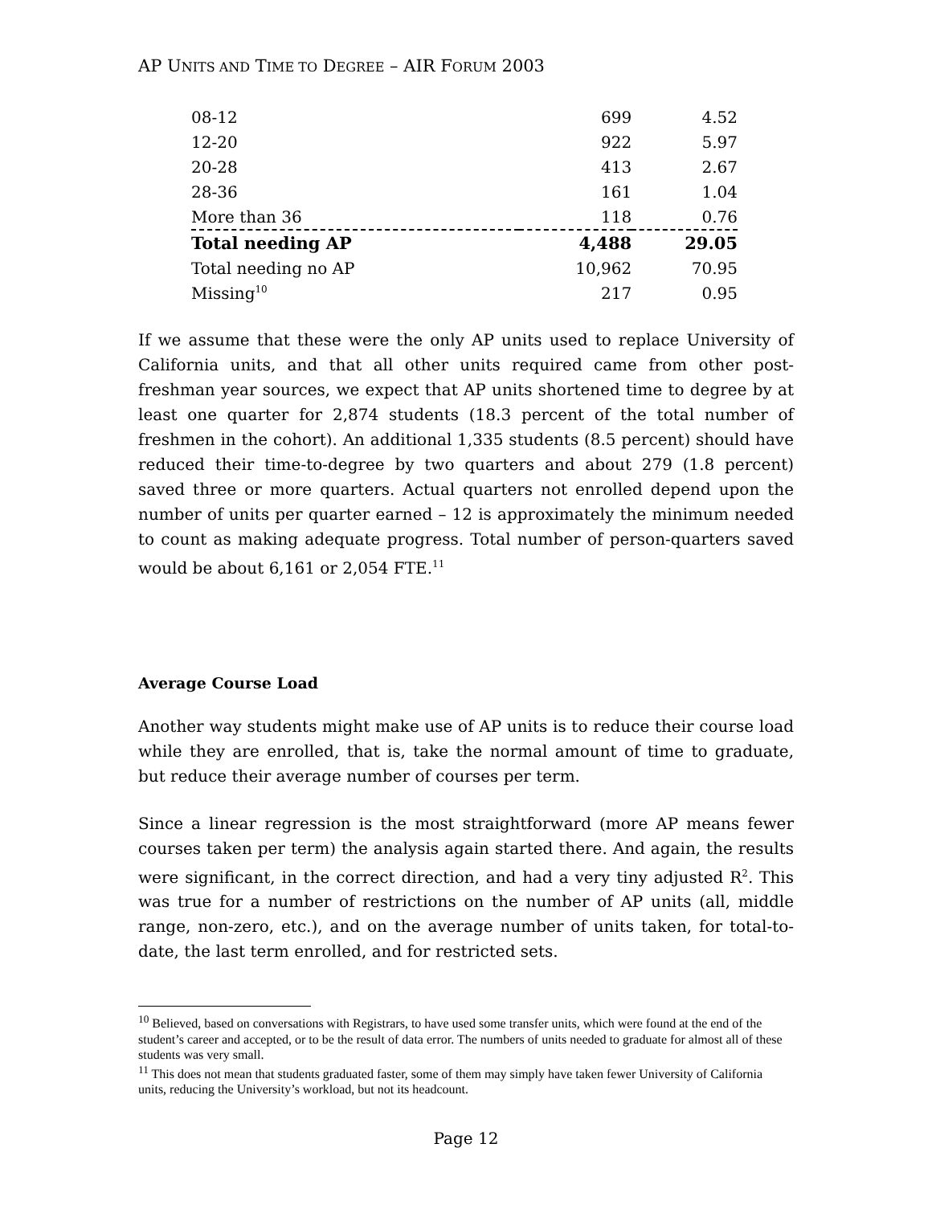AP UNITS AND TIME TO DEGREE – AIR FORUM 2003
| 08-12 | 699 | 4.52 |
| 12-20 | 922 | 5.97 |
| 20-28 | 413 | 2.67 |
| 28-36 | 161 | 1.04 |
| More than 36 | 118 | 0.76 |
| Total needing AP | 4,488 | 29.05 |
| Total needing no AP | 10,962 | 70.95 |
| Missing<sup>10</sup> | 217 | 0.95 |
If we assume that these were the only AP units used to replace University of California units, and that all other units required came from other post-freshman year sources, we expect that AP units shortened time to degree by at least one quarter for 2,874 students (18.3 percent of the total number of freshmen in the cohort). An additional 1,335 students (8.5 percent) should have reduced their time-to-degree by two quarters and about 279 (1.8 percent) saved three or more quarters. Actual quarters not enrolled depend upon the number of units per quarter earned – 12 is approximately the minimum needed to count as making adequate progress. Total number of person-quarters saved would be about 6,161 or 2,054 FTE.<sup>11</sup>
Average Course Load
Another way students might make use of AP units is to reduce their course load while they are enrolled, that is, take the normal amount of time to graduate, but reduce their average number of courses per term.
Since a linear regression is the most straightforward (more AP means fewer courses taken per term) the analysis again started there. And again, the results were significant, in the correct direction, and had a very tiny adjusted R<sup>2</sup>. This was true for a number of restrictions on the number of AP units (all, middle range, non-zero, etc.), and on the average number of units taken, for total-to-date, the last term enrolled, and for restricted sets.
<sup>10</sup> Believed, based on conversations with Registrars, to have used some transfer units, which were found at the end of the student’s career and accepted, or to be the result of data error. The numbers of units needed to graduate for almost all of these students was very small.
<sup>11</sup> This does not mean that students graduated faster, some of them may simply have taken fewer University of California units, reducing the University’s workload, but not its headcount.
Page 12